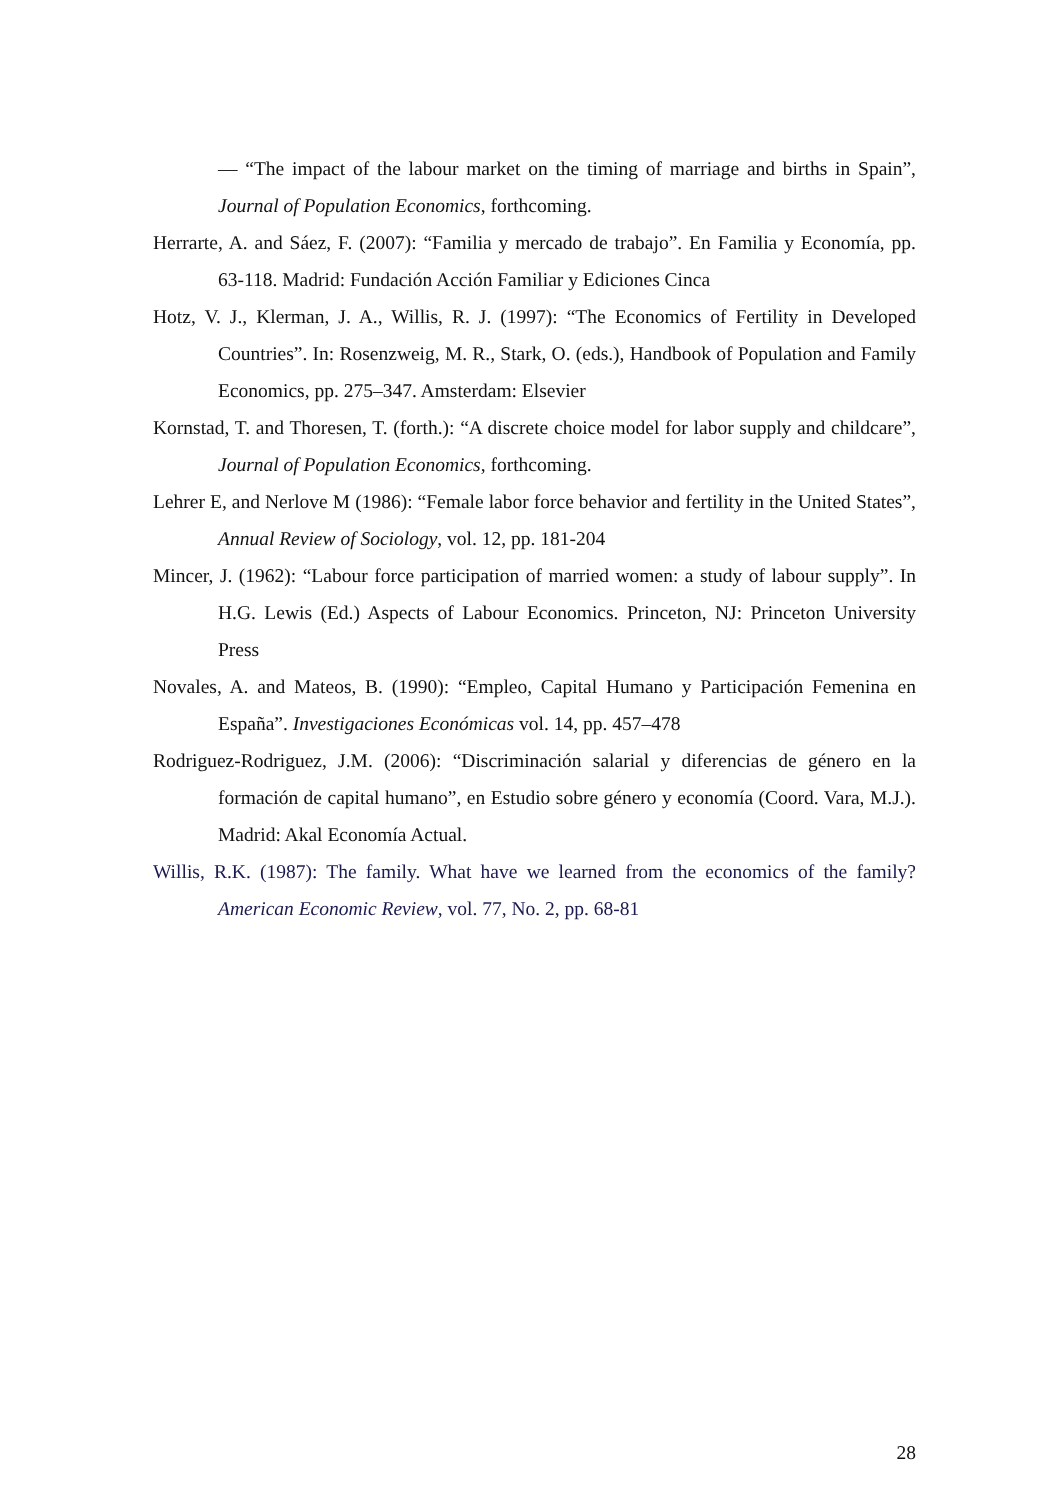— “The impact of the labour market on the timing of marriage and births in Spain”, Journal of Population Economics, forthcoming.
Herrarte, A. and Sáez, F. (2007): “Familia y mercado de trabajo”. En Familia y Economía, pp. 63-118. Madrid: Fundación Acción Familiar y Ediciones Cinca
Hotz, V. J., Klerman, J. A., Willis, R. J. (1997): “The Economics of Fertility in Developed Countries”. In: Rosenzweig, M. R., Stark, O. (eds.), Handbook of Population and Family Economics, pp. 275–347. Amsterdam: Elsevier
Kornstad, T. and Thoresen, T. (forth.): “A discrete choice model for labor supply and childcare”, Journal of Population Economics, forthcoming.
Lehrer E, and Nerlove M (1986): “Female labor force behavior and fertility in the United States”, Annual Review of Sociology, vol. 12, pp. 181-204
Mincer, J. (1962): “Labour force participation of married women: a study of labour supply”. In H.G. Lewis (Ed.) Aspects of Labour Economics. Princeton, NJ: Princeton University Press
Novales, A. and Mateos, B. (1990): “Empleo, Capital Humano y Participación Femenina en España”. Investigaciones Económicas vol. 14, pp. 457–478
Rodriguez-Rodriguez, J.M. (2006): “Discriminación salarial y diferencias de género en la formación de capital humano”, en Estudio sobre género y economía (Coord. Vara, M.J.). Madrid: Akal Economía Actual.
Willis, R.K. (1987): The family. What have we learned from the economics of the family? American Economic Review, vol. 77, No. 2, pp. 68-81
28